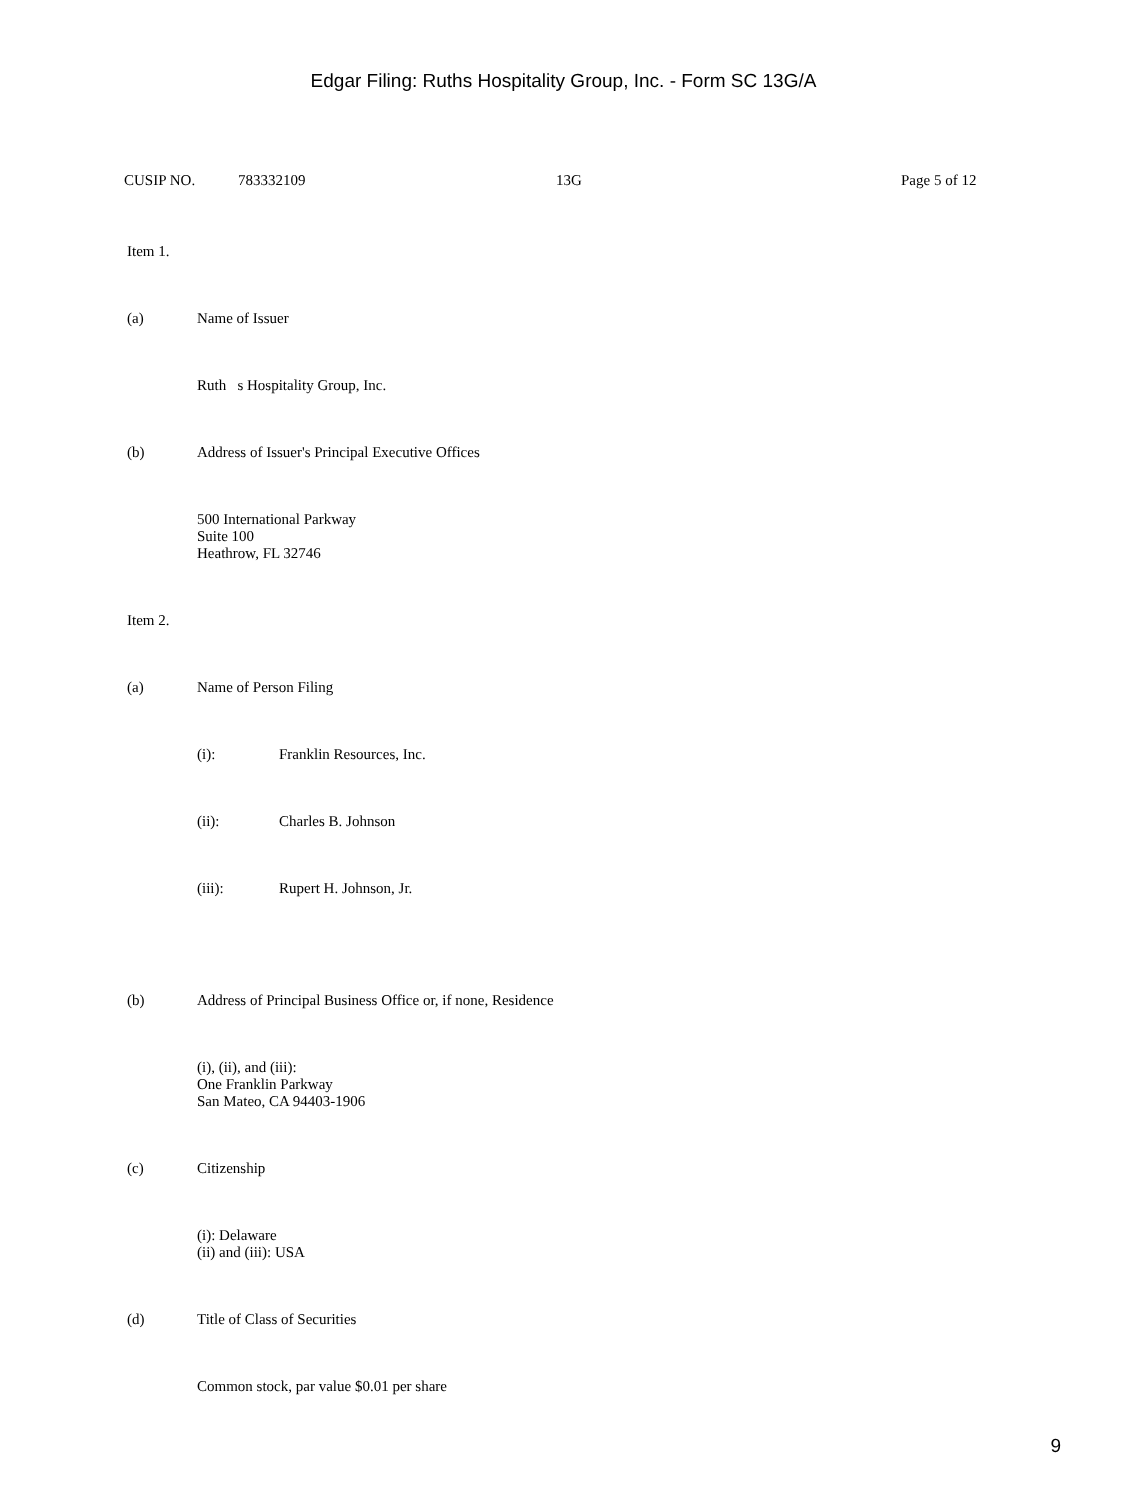Edgar Filing: Ruths Hospitality Group, Inc. - Form SC 13G/A
CUSIP NO. 783332109 13G Page 5 of 12
Item 1.
(a) Name of Issuer
Ruth s Hospitality Group, Inc.
(b) Address of Issuer's Principal Executive Offices
500 International Parkway
Suite 100
Heathrow, FL 32746
Item 2.
(a) Name of Person Filing
(i): Franklin Resources, Inc.
(ii): Charles B. Johnson
(iii): Rupert H. Johnson, Jr.
(b) Address of Principal Business Office or, if none, Residence
(i), (ii), and (iii):
One Franklin Parkway
San Mateo, CA 94403-1906
(c) Citizenship
(i): Delaware
(ii) and (iii): USA
(d) Title of Class of Securities
Common stock, par value $0.01 per share
9